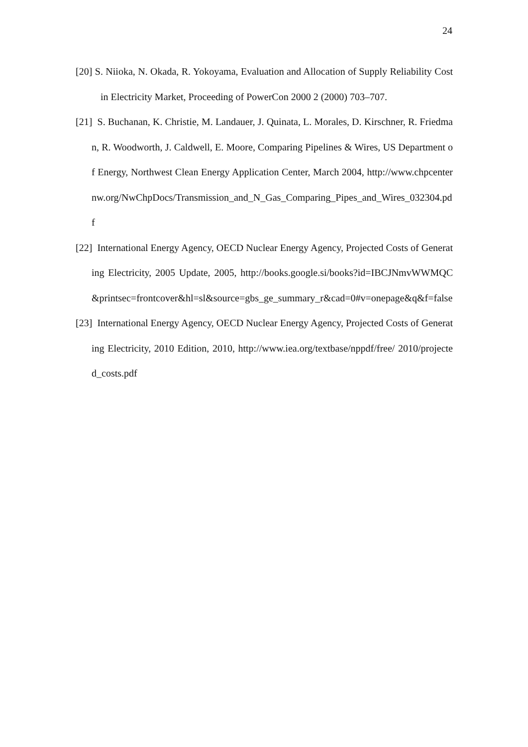24
[20] S. Niioka, N. Okada, R. Yokoyama, Evaluation and Allocation of Supply Reliability Cost in Electricity Market, Proceeding of PowerCon 2000 2 (2000) 703–707.
[21] S. Buchanan, K. Christie, M. Landauer, J. Quinata, L. Morales, D. Kirschner, R. Friedman, R. Woodworth, J. Caldwell, E. Moore, Comparing Pipelines & Wires, US Department of Energy, Northwest Clean Energy Application Center, March 2004, http://www.chpcenternw.org/NwChpDocs/Transmission_and_N_Gas_Comparing_Pipes_and_Wires_032304.pdf
[22] International Energy Agency, OECD Nuclear Energy Agency, Projected Costs of Generating Electricity, 2005 Update, 2005, http://books.google.si/books?id=IBCJNmvWWMQC&printsec=frontcover&hl=sl&source=gbs_ge_summary_r&cad=0#v=onepage&q&f=false
[23] International Energy Agency, OECD Nuclear Energy Agency, Projected Costs of Generating Electricity, 2010 Edition, 2010, http://www.iea.org/textbase/nppdf/free/ 2010/projected_costs.pdf